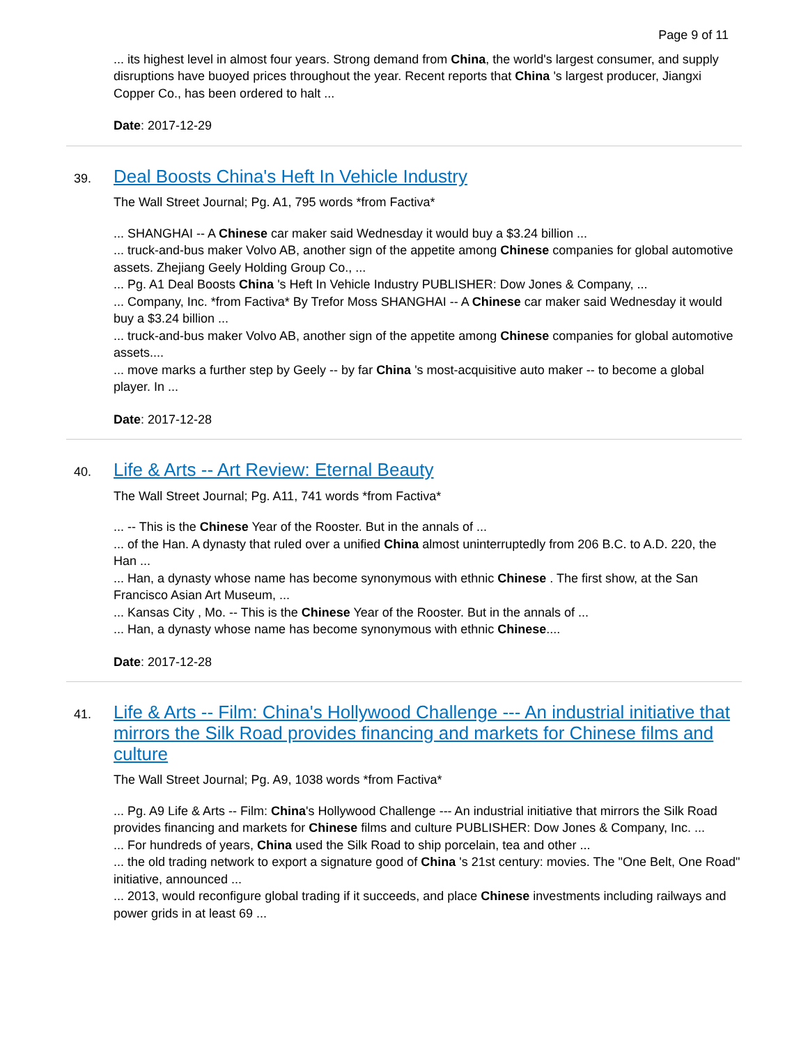Page 9 of 11
... its highest level in almost four years. Strong demand from China, the world's largest consumer, and supply disruptions have buoyed prices throughout the year. Recent reports that China 's largest producer, Jiangxi Copper Co., has been ordered to halt ...
Date: 2017-12-29
39.
Deal Boosts China's Heft In Vehicle Industry
The Wall Street Journal; Pg. A1, 795 words *from Factiva*
... SHANGHAI -- A Chinese car maker said Wednesday it would buy a $3.24 billion ...
... truck-and-bus maker Volvo AB, another sign of the appetite among Chinese companies for global automotive assets. Zhejiang Geely Holding Group Co., ...
... Pg. A1 Deal Boosts China 's Heft In Vehicle Industry PUBLISHER: Dow Jones & Company, ...
... Company, Inc. *from Factiva* By Trefor Moss SHANGHAI -- A Chinese car maker said Wednesday it would buy a $3.24 billion ...
... truck-and-bus maker Volvo AB, another sign of the appetite among Chinese companies for global automotive assets....
... move marks a further step by Geely -- by far China 's most-acquisitive auto maker -- to become a global player. In ...
Date: 2017-12-28
40.
Life & Arts -- Art Review: Eternal Beauty
The Wall Street Journal; Pg. A11, 741 words *from Factiva*
... -- This is the Chinese Year of the Rooster. But in the annals of ...
... of the Han. A dynasty that ruled over a unified China almost uninterruptedly from 206 B.C. to A.D. 220, the Han ...
... Han, a dynasty whose name has become synonymous with ethnic Chinese . The first show, at the San Francisco Asian Art Museum, ...
... Kansas City , Mo. -- This is the Chinese Year of the Rooster. But in the annals of ...
... Han, a dynasty whose name has become synonymous with ethnic Chinese....
Date: 2017-12-28
41.
Life & Arts -- Film: China's Hollywood Challenge --- An industrial initiative that mirrors the Silk Road provides financing and markets for Chinese films and culture
The Wall Street Journal; Pg. A9, 1038 words *from Factiva*
... Pg. A9 Life & Arts -- Film: China's Hollywood Challenge --- An industrial initiative that mirrors the Silk Road provides financing and markets for Chinese films and culture PUBLISHER: Dow Jones & Company, Inc. ...
... For hundreds of years, China used the Silk Road to ship porcelain, tea and other ...
... the old trading network to export a signature good of China 's 21st century: movies. The "One Belt, One Road" initiative, announced ...
... 2013, would reconfigure global trading if it succeeds, and place Chinese investments including railways and power grids in at least 69 ...